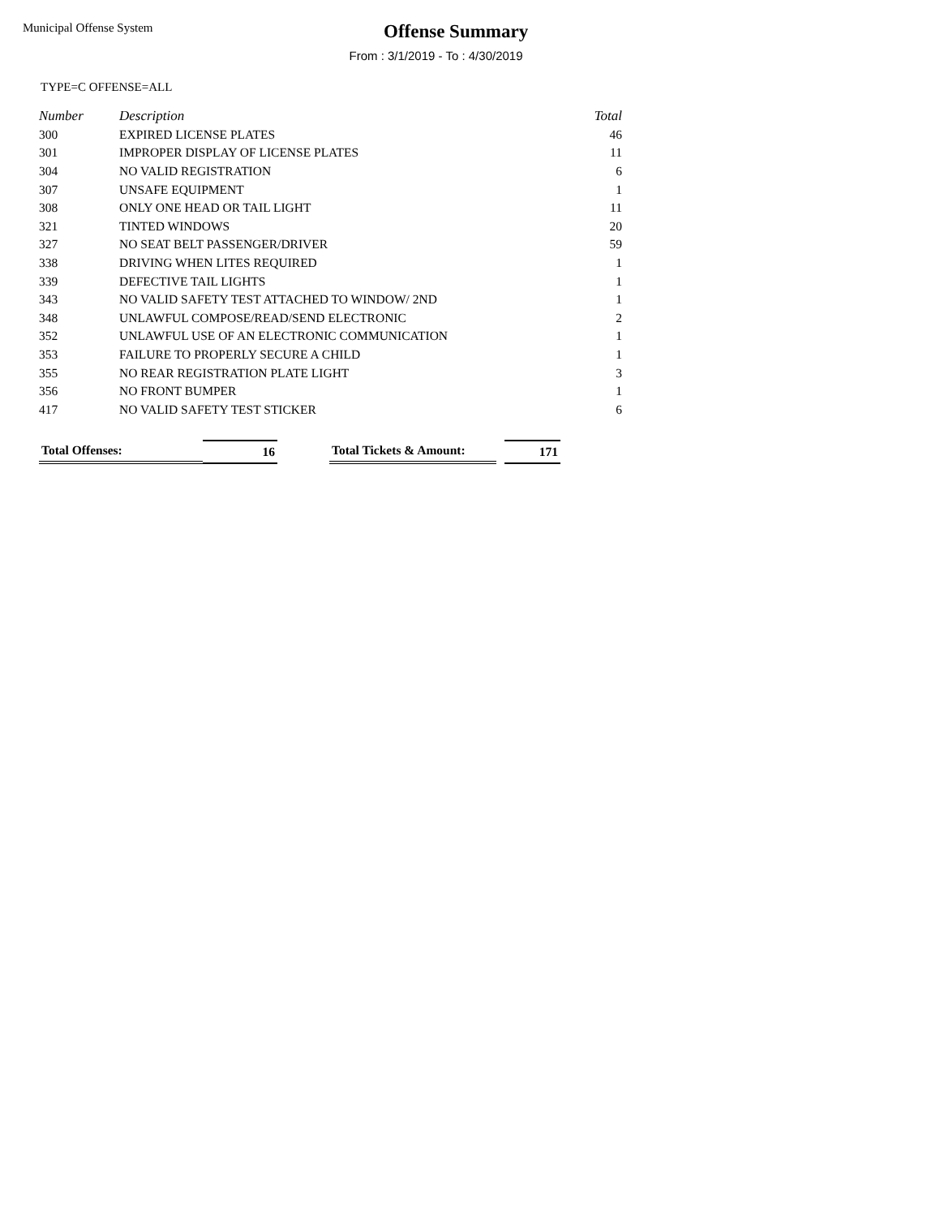Municipal Offense System
Offense Summary
From : 3/1/2019 - To : 4/30/2019
TYPE=C OFFENSE=ALL
| Number | Description | Total |
| --- | --- | --- |
| 300 | EXPIRED LICENSE PLATES | 46 |
| 301 | IMPROPER DISPLAY OF LICENSE PLATES | 11 |
| 304 | NO VALID REGISTRATION | 6 |
| 307 | UNSAFE EQUIPMENT | 1 |
| 308 | ONLY ONE HEAD OR TAIL LIGHT | 11 |
| 321 | TINTED WINDOWS | 20 |
| 327 | NO SEAT BELT PASSENGER/DRIVER | 59 |
| 338 | DRIVING WHEN LITES REQUIRED | 1 |
| 339 | DEFECTIVE TAIL LIGHTS | 1 |
| 343 | NO VALID SAFETY TEST ATTACHED TO WINDOW/ 2ND | 1 |
| 348 | UNLAWFUL COMPOSE/READ/SEND ELECTRONIC | 2 |
| 352 | UNLAWFUL USE OF AN ELECTRONIC COMMUNICATION | 1 |
| 353 | FAILURE TO PROPERLY SECURE A CHILD | 1 |
| 355 | NO REAR REGISTRATION PLATE LIGHT | 3 |
| 356 | NO FRONT BUMPER | 1 |
| 417 | NO VALID SAFETY TEST STICKER | 6 |
Total Offenses: 16 Total Tickets & Amount:
171